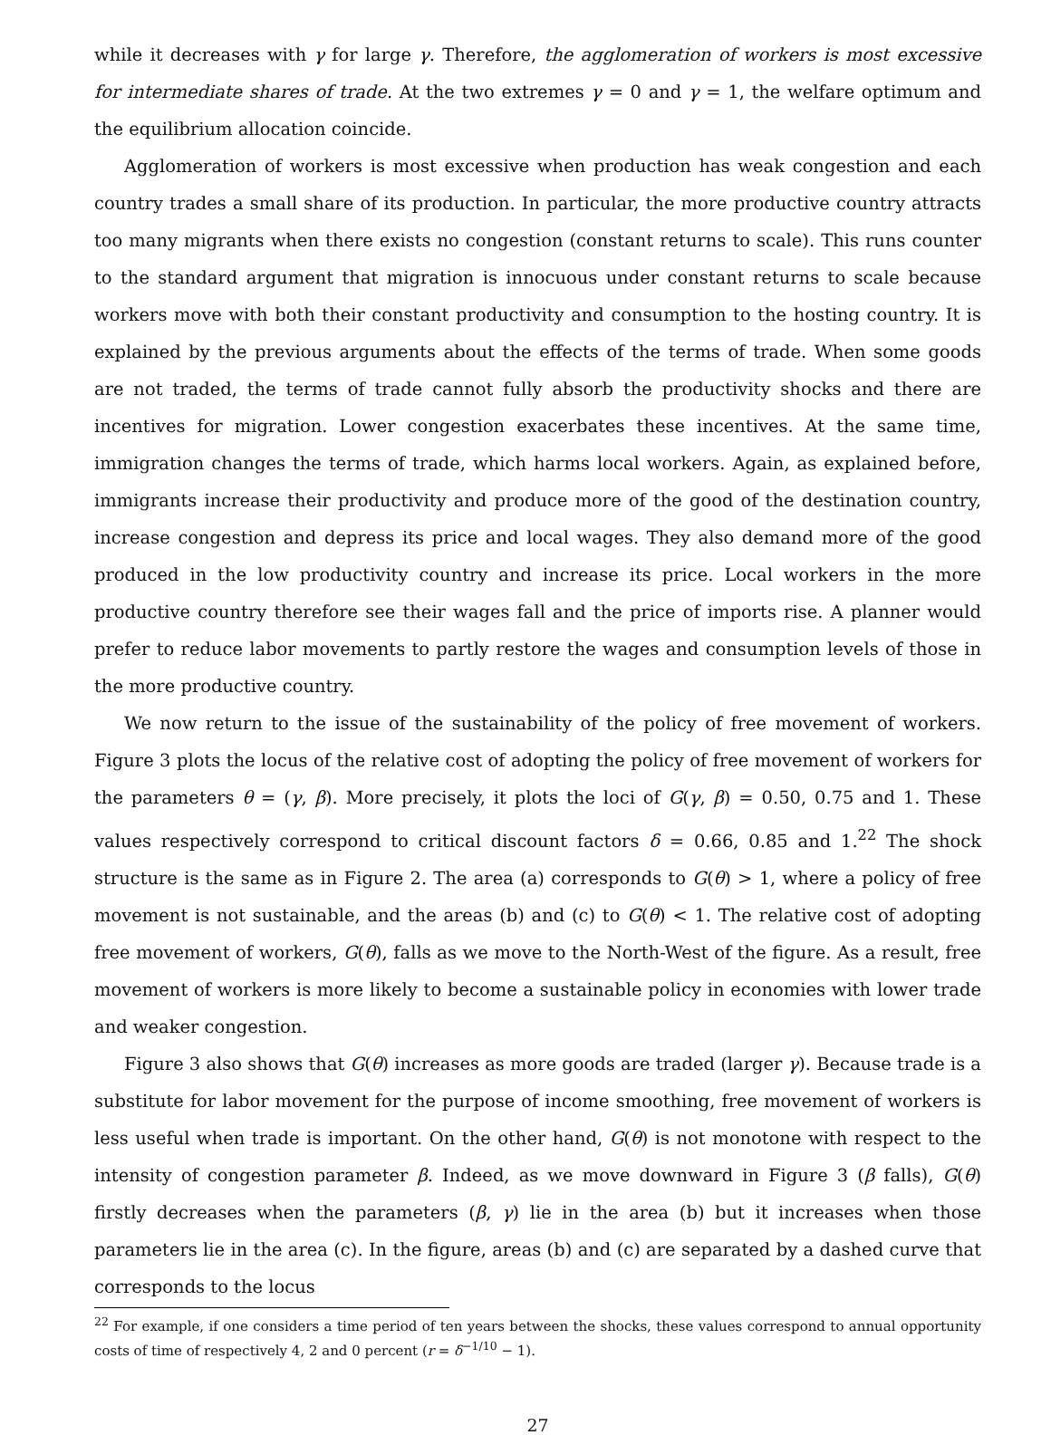while it decreases with γ for large γ. Therefore, the agglomeration of workers is most excessive for intermediate shares of trade. At the two extremes γ = 0 and γ = 1, the welfare optimum and the equilibrium allocation coincide.
Agglomeration of workers is most excessive when production has weak congestion and each country trades a small share of its production. In particular, the more productive country attracts too many migrants when there exists no congestion (constant returns to scale). This runs counter to the standard argument that migration is innocuous under constant returns to scale because workers move with both their constant productivity and consumption to the hosting country. It is explained by the previous arguments about the effects of the terms of trade. When some goods are not traded, the terms of trade cannot fully absorb the productivity shocks and there are incentives for migration. Lower congestion exacerbates these incentives. At the same time, immigration changes the terms of trade, which harms local workers. Again, as explained before, immigrants increase their productivity and produce more of the good of the destination country, increase congestion and depress its price and local wages. They also demand more of the good produced in the low productivity country and increase its price. Local workers in the more productive country therefore see their wages fall and the price of imports rise. A planner would prefer to reduce labor movements to partly restore the wages and consumption levels of those in the more productive country.
We now return to the issue of the sustainability of the policy of free movement of workers. Figure 3 plots the locus of the relative cost of adopting the policy of free movement of workers for the parameters θ = (γ, β). More precisely, it plots the loci of G(γ, β) = 0.50, 0.75 and 1. These values respectively correspond to critical discount factors δ = 0.66, 0.85 and 1.<sup>22</sup> The shock structure is the same as in Figure 2. The area (a) corresponds to G(θ) > 1, where a policy of free movement is not sustainable, and the areas (b) and (c) to G(θ) < 1. The relative cost of adopting free movement of workers, G(θ), falls as we move to the North-West of the figure. As a result, free movement of workers is more likely to become a sustainable policy in economies with lower trade and weaker congestion.
Figure 3 also shows that G(θ) increases as more goods are traded (larger γ). Because trade is a substitute for labor movement for the purpose of income smoothing, free movement of workers is less useful when trade is important. On the other hand, G(θ) is not monotone with respect to the intensity of congestion parameter β. Indeed, as we move downward in Figure 3 (β falls), G(θ) firstly decreases when the parameters (β, γ) lie in the area (b) but it increases when those parameters lie in the area (c). In the figure, areas (b) and (c) are separated by a dashed curve that corresponds to the locus
<sup>22</sup> For example, if one considers a time period of ten years between the shocks, these values correspond to annual opportunity costs of time of respectively 4, 2 and 0 percent (r = δ<sup>−1/10</sup> − 1).
27